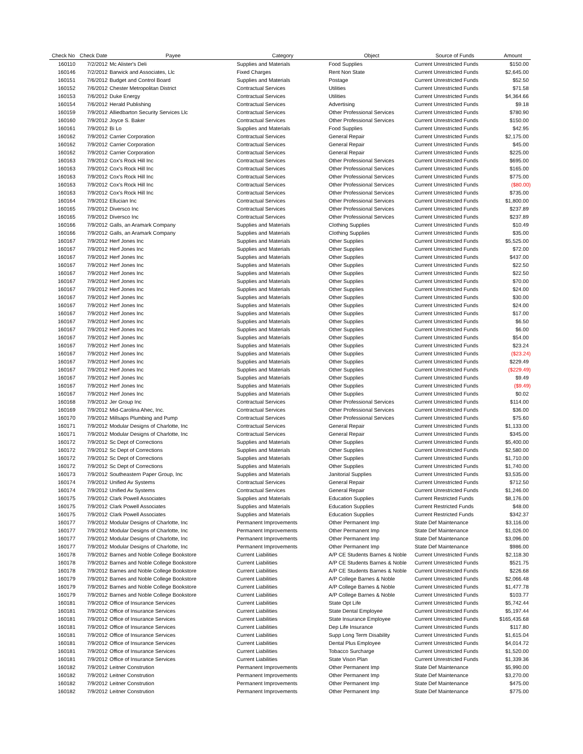| Check No | Check Date | Payee | Category | Object | Source of Funds | Amount |
| --- | --- | --- | --- | --- | --- | --- |
| 160110 | 7/2/2012 | Mc Alister's Deli | Supplies and Materials | Food Supplies | Current Unrestricted Funds | $150.00 |
| 160146 | 7/2/2012 | Barwick and Associates, Llc | Fixed Charges | Rent Non State | Current Unrestricted Funds | $2,645.00 |
| 160151 | 7/6/2012 | Budget and Control Board | Supplies and Materials | Postage | Current Unrestricted Funds | $52.50 |
| 160152 | 7/6/2012 | Chester Metropolitan District | Contractual Services | Utilities | Current Unrestricted Funds | $71.58 |
| 160153 | 7/6/2012 | Duke Energy | Contractual Services | Utilities | Current Unrestricted Funds | $4,364.66 |
| 160154 | 7/6/2012 | Herald Publishing | Contractual Services | Advertising | Current Unrestricted Funds | $9.18 |
| 160159 | 7/9/2012 | Alliedbarton Security Services Llc | Contractual Services | Other Professional Services | Current Unrestricted Funds | $780.90 |
| 160160 | 7/9/2012 | Joyce S. Baker | Contractual Services | Other Professional Services | Current Unrestricted Funds | $150.00 |
| 160161 | 7/9/2012 | Bi Lo | Supplies and Materials | Food Supplies | Current Unrestricted Funds | $42.95 |
| 160162 | 7/9/2012 | Carrier Corporation | Contractual Services | General Repair | Current Unrestricted Funds | $2,175.00 |
| 160162 | 7/9/2012 | Carrier Corporation | Contractual Services | General Repair | Current Unrestricted Funds | $45.00 |
| 160162 | 7/9/2012 | Carrier Corporation | Contractual Services | General Repair | Current Unrestricted Funds | $225.00 |
| 160163 | 7/9/2012 | Cox's Rock Hill Inc | Contractual Services | Other Professional Services | Current Unrestricted Funds | $695.00 |
| 160163 | 7/9/2012 | Cox's Rock Hill Inc | Contractual Services | Other Professional Services | Current Unrestricted Funds | $165.00 |
| 160163 | 7/9/2012 | Cox's Rock Hill Inc | Contractual Services | Other Professional Services | Current Unrestricted Funds | $775.00 |
| 160163 | 7/9/2012 | Cox's Rock Hill Inc | Contractual Services | Other Professional Services | Current Unrestricted Funds | ($80.00) |
| 160163 | 7/9/2012 | Cox's Rock Hill Inc | Contractual Services | Other Professional Services | Current Unrestricted Funds | $735.00 |
| 160164 | 7/9/2012 | Ellucian Inc | Contractual Services | Other Professional Services | Current Unrestricted Funds | $1,800.00 |
| 160165 | 7/9/2012 | Diversco Inc | Contractual Services | Other Professional Services | Current Unrestricted Funds | $237.89 |
| 160165 | 7/9/2012 | Diversco Inc | Contractual Services | Other Professional Services | Current Unrestricted Funds | $237.89 |
| 160166 | 7/9/2012 | Galls, an Aramark Company | Supplies and Materials | Clothing Supplies | Current Unrestricted Funds | $10.49 |
| 160166 | 7/9/2012 | Galls, an Aramark Company | Supplies and Materials | Clothing Supplies | Current Unrestricted Funds | $35.00 |
| 160167 | 7/9/2012 | Herf Jones Inc | Supplies and Materials | Other Supplies | Current Unrestricted Funds | $5,525.00 |
| 160167 | 7/9/2012 | Herf Jones Inc | Supplies and Materials | Other Supplies | Current Unrestricted Funds | $72.00 |
| 160167 | 7/9/2012 | Herf Jones Inc | Supplies and Materials | Other Supplies | Current Unrestricted Funds | $437.00 |
| 160167 | 7/9/2012 | Herf Jones Inc | Supplies and Materials | Other Supplies | Current Unrestricted Funds | $22.50 |
| 160167 | 7/9/2012 | Herf Jones Inc | Supplies and Materials | Other Supplies | Current Unrestricted Funds | $22.50 |
| 160167 | 7/9/2012 | Herf Jones Inc | Supplies and Materials | Other Supplies | Current Unrestricted Funds | $70.00 |
| 160167 | 7/9/2012 | Herf Jones Inc | Supplies and Materials | Other Supplies | Current Unrestricted Funds | $24.00 |
| 160167 | 7/9/2012 | Herf Jones Inc | Supplies and Materials | Other Supplies | Current Unrestricted Funds | $30.00 |
| 160167 | 7/9/2012 | Herf Jones Inc | Supplies and Materials | Other Supplies | Current Unrestricted Funds | $24.00 |
| 160167 | 7/9/2012 | Herf Jones Inc | Supplies and Materials | Other Supplies | Current Unrestricted Funds | $17.00 |
| 160167 | 7/9/2012 | Herf Jones Inc | Supplies and Materials | Other Supplies | Current Unrestricted Funds | $6.50 |
| 160167 | 7/9/2012 | Herf Jones Inc | Supplies and Materials | Other Supplies | Current Unrestricted Funds | $6.00 |
| 160167 | 7/9/2012 | Herf Jones Inc | Supplies and Materials | Other Supplies | Current Unrestricted Funds | $54.00 |
| 160167 | 7/9/2012 | Herf Jones Inc | Supplies and Materials | Other Supplies | Current Unrestricted Funds | $23.24 |
| 160167 | 7/9/2012 | Herf Jones Inc | Supplies and Materials | Other Supplies | Current Unrestricted Funds | ($23.24) |
| 160167 | 7/9/2012 | Herf Jones Inc | Supplies and Materials | Other Supplies | Current Unrestricted Funds | $229.49 |
| 160167 | 7/9/2012 | Herf Jones Inc | Supplies and Materials | Other Supplies | Current Unrestricted Funds | ($229.49) |
| 160167 | 7/9/2012 | Herf Jones Inc | Supplies and Materials | Other Supplies | Current Unrestricted Funds | $9.49 |
| 160167 | 7/9/2012 | Herf Jones Inc | Supplies and Materials | Other Supplies | Current Unrestricted Funds | ($9.49) |
| 160167 | 7/9/2012 | Herf Jones Inc | Supplies and Materials | Other Supplies | Current Unrestricted Funds | $0.02 |
| 160168 | 7/9/2012 | Jer Group Inc | Contractual Services | Other Professional Services | Current Unrestricted Funds | $114.00 |
| 160169 | 7/9/2012 | Mid-Carolina Ahec, Inc. | Contractual Services | Other Professional Services | Current Unrestricted Funds | $36.00 |
| 160170 | 7/9/2012 | Millsaps Plumbing and Pump | Contractual Services | Other Professional Services | Current Unrestricted Funds | $75.60 |
| 160171 | 7/9/2012 | Modular Designs of Charlotte, Inc | Contractual Services | General Repair | Current Unrestricted Funds | $1,133.00 |
| 160171 | 7/9/2012 | Modular Designs of Charlotte, Inc | Contractual Services | General Repair | Current Unrestricted Funds | $345.00 |
| 160172 | 7/9/2012 | Sc Dept of Corrections | Supplies and Materials | Other Supplies | Current Unrestricted Funds | $5,400.00 |
| 160172 | 7/9/2012 | Sc Dept of Corrections | Supplies and Materials | Other Supplies | Current Unrestricted Funds | $2,580.00 |
| 160172 | 7/9/2012 | Sc Dept of Corrections | Supplies and Materials | Other Supplies | Current Unrestricted Funds | $1,710.00 |
| 160172 | 7/9/2012 | Sc Dept of Corrections | Supplies and Materials | Other Supplies | Current Unrestricted Funds | $1,740.00 |
| 160173 | 7/9/2012 | Southeastern Paper Group, Inc | Supplies and Materials | Janitorial Supplies | Current Unrestricted Funds | $3,535.00 |
| 160174 | 7/9/2012 | Unified Av Systems | Contractual Services | General Repair | Current Unrestricted Funds | $712.50 |
| 160174 | 7/9/2012 | Unified Av Systems | Contractual Services | General Repair | Current Unrestricted Funds | $1,246.00 |
| 160175 | 7/9/2012 | Clark Powell Associates | Supplies and Materials | Education Supplies | Current Restricted Funds | $8,176.00 |
| 160175 | 7/9/2012 | Clark Powell Associates | Supplies and Materials | Education Supplies | Current Restricted Funds | $48.00 |
| 160175 | 7/9/2012 | Clark Powell Associates | Supplies and Materials | Education Supplies | Current Restricted Funds | $342.37 |
| 160177 | 7/9/2012 | Modular Designs of Charlotte, Inc | Permanent Improvements | Other Permanent Imp | State Def Maintenance | $3,116.00 |
| 160177 | 7/9/2012 | Modular Designs of Charlotte, Inc | Permanent Improvements | Other Permanent Imp | State Def Maintenance | $1,026.00 |
| 160177 | 7/9/2012 | Modular Designs of Charlotte, Inc | Permanent Improvements | Other Permanent Imp | State Def Maintenance | $3,096.00 |
| 160177 | 7/9/2012 | Modular Designs of Charlotte, Inc | Permanent Improvements | Other Permanent Imp | State Def Maintenance | $986.00 |
| 160178 | 7/9/2012 | Barnes and Noble College Bookstore | Current Liabilities | A/P CE Students Barnes & Noble | Current Unrestricted Funds | $2,118.30 |
| 160178 | 7/9/2012 | Barnes and Noble College Bookstore | Current Liabilities | A/P CE Students Barnes & Noble | Current Unrestricted Funds | $521.75 |
| 160178 | 7/9/2012 | Barnes and Noble College Bookstore | Current Liabilities | A/P CE Students Barnes & Noble | Current Unrestricted Funds | $226.68 |
| 160179 | 7/9/2012 | Barnes and Noble College Bookstore | Current Liabilities | A/P College Barnes & Noble | Current Unrestricted Funds | $2,066.48 |
| 160179 | 7/9/2012 | Barnes and Noble College Bookstore | Current Liabilities | A/P College Barnes & Noble | Current Unrestricted Funds | $1,477.78 |
| 160179 | 7/9/2012 | Barnes and Noble College Bookstore | Current Liabilities | A/P College Barnes & Noble | Current Unrestricted Funds | $103.77 |
| 160181 | 7/9/2012 | Office of Insurance Services | Current Liabilities | State Opt Life | Current Unrestricted Funds | $5,742.44 |
| 160181 | 7/9/2012 | Office of Insurance Services | Current Liabilities | State Dental Employee | Current Unrestricted Funds | $5,197.44 |
| 160181 | 7/9/2012 | Office of Insurance Services | Current Liabilities | State Insurance Employee | Current Unrestricted Funds | $165,435.68 |
| 160181 | 7/9/2012 | Office of Insurance Services | Current Liabilities | Dep Life Insurance | Current Unrestricted Funds | $117.80 |
| 160181 | 7/9/2012 | Office of Insurance Services | Current Liabilities | Supp Long Term Disability | Current Unrestricted Funds | $1,615.04 |
| 160181 | 7/9/2012 | Office of Insurance Services | Current Liabilities | Dental Plus Employee | Current Unrestricted Funds | $4,014.72 |
| 160181 | 7/9/2012 | Office of Insurance Services | Current Liabilities | Tobacco Surcharge | Current Unrestricted Funds | $1,520.00 |
| 160181 | 7/9/2012 | Office of Insurance Services | Current Liabilities | State Vison Plan | Current Unrestricted Funds | $1,339.36 |
| 160182 | 7/9/2012 | Leitner Constrution | Permanent Improvements | Other Permanent Imp | State Def Maintenance | $5,990.00 |
| 160182 | 7/9/2012 | Leitner Constrution | Permanent Improvements | Other Permanent Imp | State Def Maintenance | $3,270.00 |
| 160182 | 7/9/2012 | Leitner Constrution | Permanent Improvements | Other Permanent Imp | State Def Maintenance | $475.00 |
| 160182 | 7/9/2012 | Leitner Constrution | Permanent Improvements | Other Permanent Imp | State Def Maintenance | $775.00 |